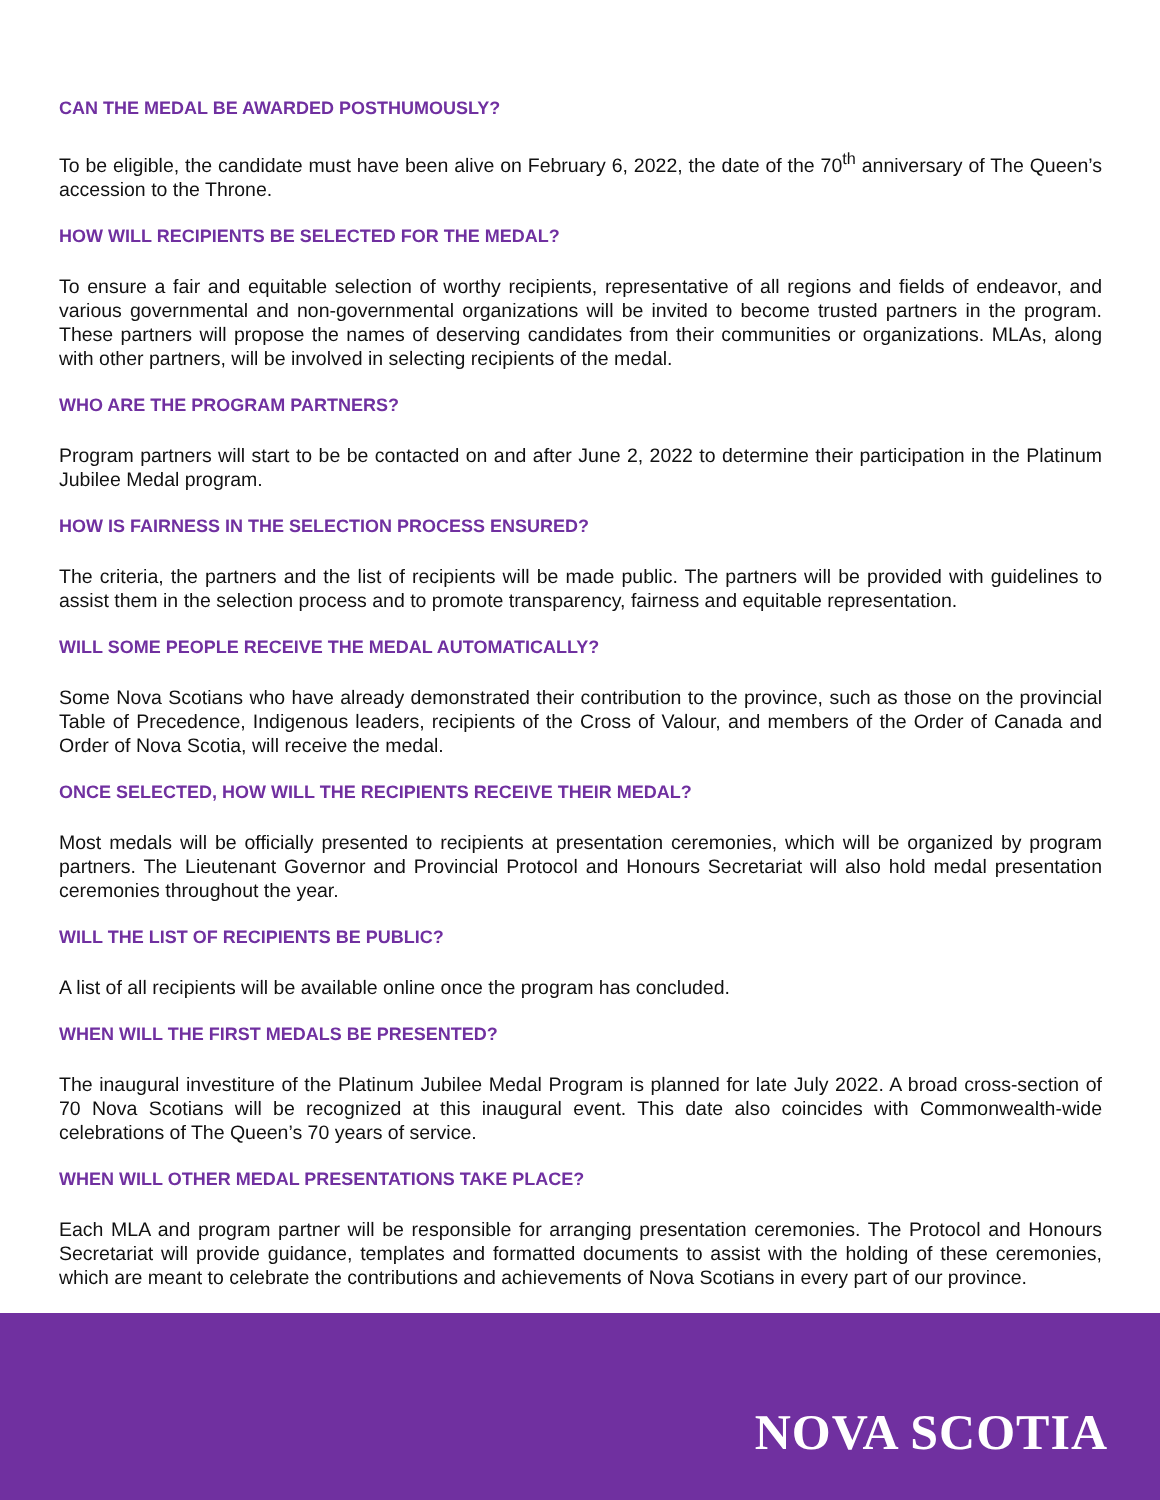CAN THE MEDAL BE AWARDED POSTHUMOUSLY?
To be eligible, the candidate must have been alive on February 6, 2022, the date of the 70<sup>th</sup> anniversary of The Queen’s accession to the Throne.
HOW WILL RECIPIENTS BE SELECTED FOR THE MEDAL?
To ensure a fair and equitable selection of worthy recipients, representative of all regions and fields of endeavor, and various governmental and non-governmental organizations will be invited to become trusted partners in the program. These partners will propose the names of deserving candidates from their communities or organizations. MLAs, along with other partners, will be involved in selecting recipients of the medal.
WHO ARE THE PROGRAM PARTNERS?
Program partners will start to be be contacted on and after June 2, 2022 to determine their participation in the Platinum Jubilee Medal program.
HOW IS FAIRNESS IN THE SELECTION PROCESS ENSURED?
The criteria, the partners and the list of recipients will be made public. The partners will be provided with guidelines to assist them in the selection process and to promote transparency, fairness and equitable representation.
WILL SOME PEOPLE RECEIVE THE MEDAL AUTOMATICALLY?
Some Nova Scotians who have already demonstrated their contribution to the province, such as those on the provincial Table of Precedence, Indigenous leaders, recipients of the Cross of Valour, and members of the Order of Canada and Order of Nova Scotia, will receive the medal.
ONCE SELECTED, HOW WILL THE RECIPIENTS RECEIVE THEIR MEDAL?
Most medals will be officially presented to recipients at presentation ceremonies, which will be organized by program partners. The Lieutenant Governor and Provincial Protocol and Honours Secretariat will also hold medal presentation ceremonies throughout the year.
WILL THE LIST OF RECIPIENTS BE PUBLIC?
A list of all recipients will be available online once the program has concluded.
WHEN WILL THE FIRST MEDALS BE PRESENTED?
The inaugural investiture of the Platinum Jubilee Medal Program is planned for late July 2022. A broad cross-section of 70 Nova Scotians will be recognized at this inaugural event. This date also coincides with Commonwealth-wide celebrations of The Queen’s 70 years of service.
WHEN WILL OTHER MEDAL PRESENTATIONS TAKE PLACE?
Each MLA and program partner will be responsible for arranging presentation ceremonies. The Protocol and Honours Secretariat will provide guidance, templates and formatted documents to assist with the holding of these ceremonies, which are meant to celebrate the contributions and achievements of Nova Scotians in every part of our province.
NOVA SCOTIA